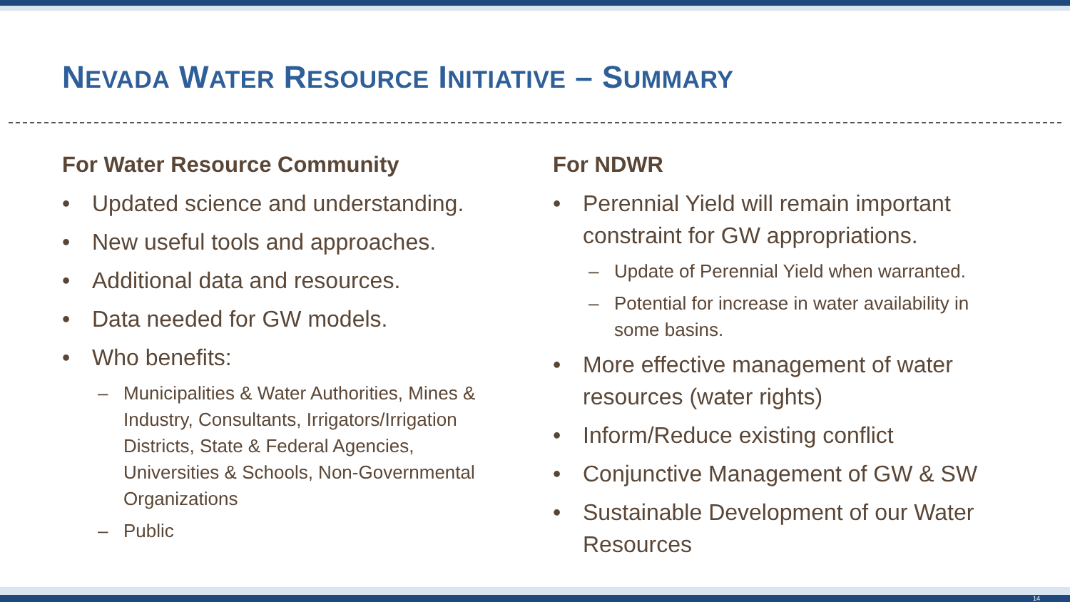NEVADA WATER RESOURCE INITIATIVE – SUMMARY
For Water Resource Community
• Updated science and understanding.
• New useful tools and approaches.
• Additional data and resources.
• Data needed for GW models.
• Who benefits:
– Municipalities & Water Authorities, Mines & Industry, Consultants, Irrigators/Irrigation Districts, State & Federal Agencies, Universities & Schools, Non-Governmental Organizations
– Public
For NDWR
• Perennial Yield will remain important constraint for GW appropriations.
– Update of Perennial Yield when warranted.
– Potential for increase in water availability in some basins.
• More effective management of water resources (water rights)
• Inform/Reduce existing conflict
• Conjunctive Management of GW & SW
• Sustainable Development of our Water Resources
14